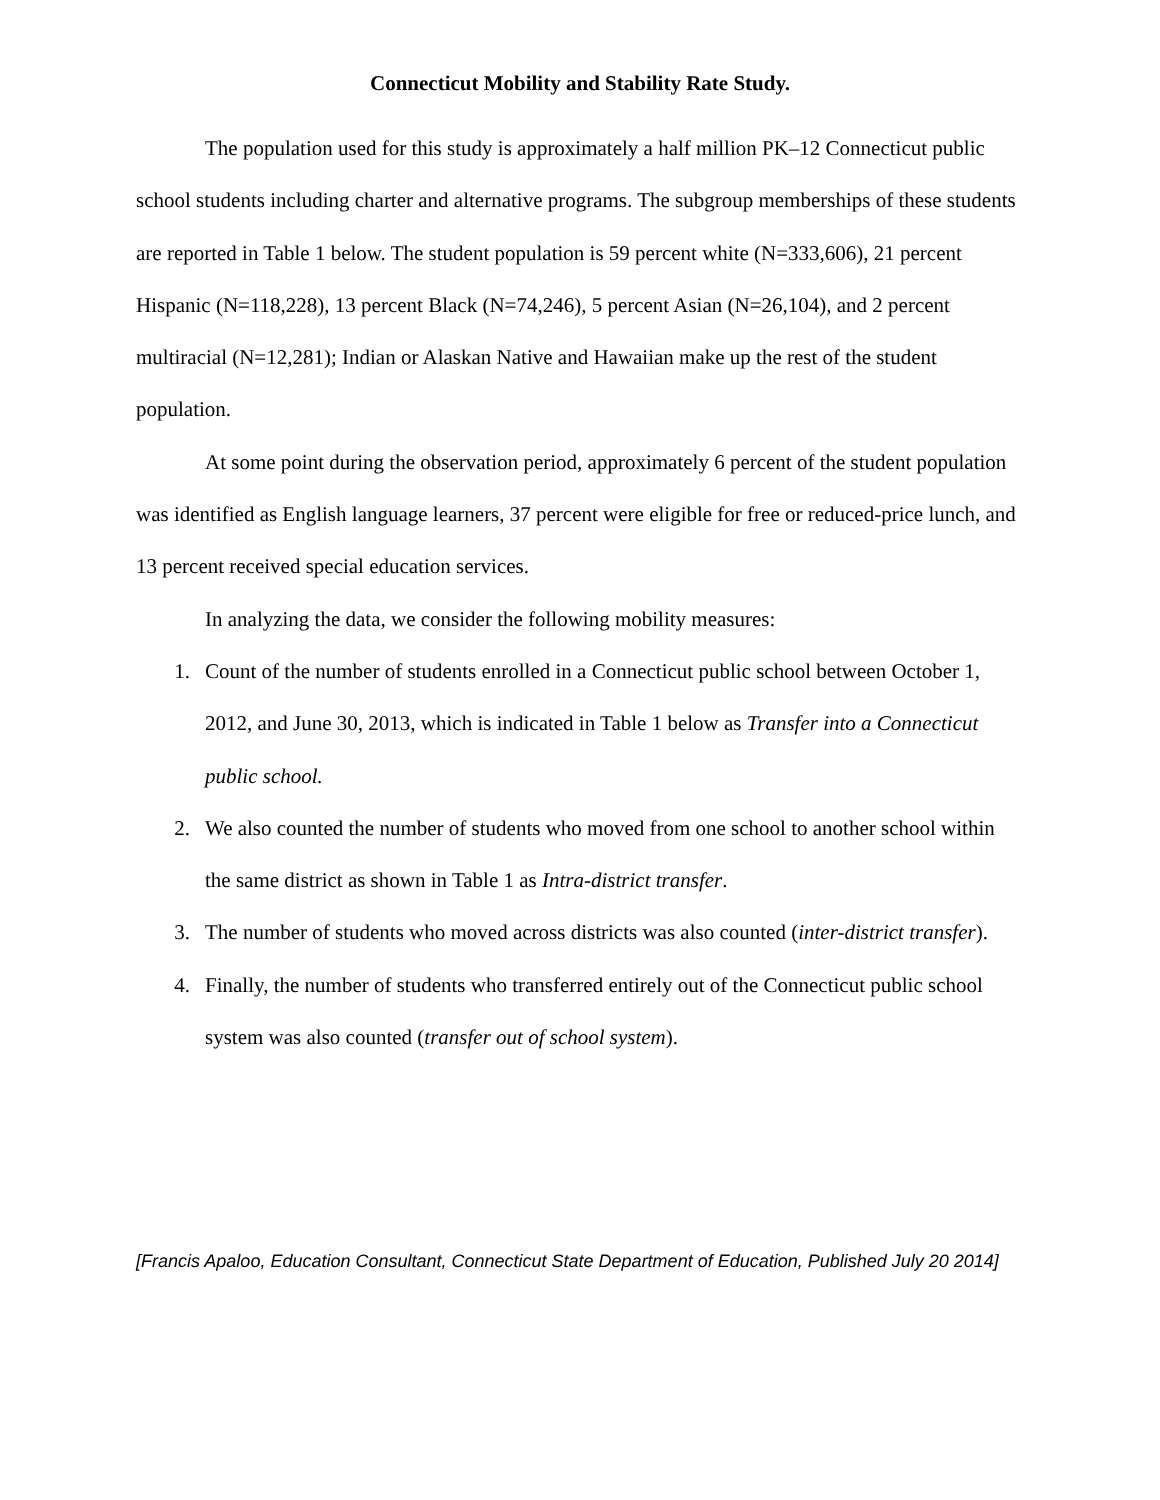Connecticut Mobility and Stability Rate Study.
The population used for this study is approximately a half million PK–12 Connecticut public school students including charter and alternative programs. The subgroup memberships of these students are reported in Table 1 below. The student population is 59 percent white (N=333,606), 21 percent Hispanic (N=118,228), 13 percent Black (N=74,246), 5 percent Asian (N=26,104), and 2 percent multiracial (N=12,281); Indian or Alaskan Native and Hawaiian make up the rest of the student population.
At some point during the observation period, approximately 6 percent of the student population was identified as English language learners, 37 percent were eligible for free or reduced-price lunch, and 13 percent received special education services.
In analyzing the data, we consider the following mobility measures:
1. Count of the number of students enrolled in a Connecticut public school between October 1, 2012, and June 30, 2013, which is indicated in Table 1 below as Transfer into a Connecticut public school.
2. We also counted the number of students who moved from one school to another school within the same district as shown in Table 1 as Intra-district transfer.
3. The number of students who moved across districts was also counted (inter-district transfer).
4. Finally, the number of students who transferred entirely out of the Connecticut public school system was also counted (transfer out of school system).
[Francis Apaloo, Education Consultant, Connecticut State Department of Education, Published July 20 2014]